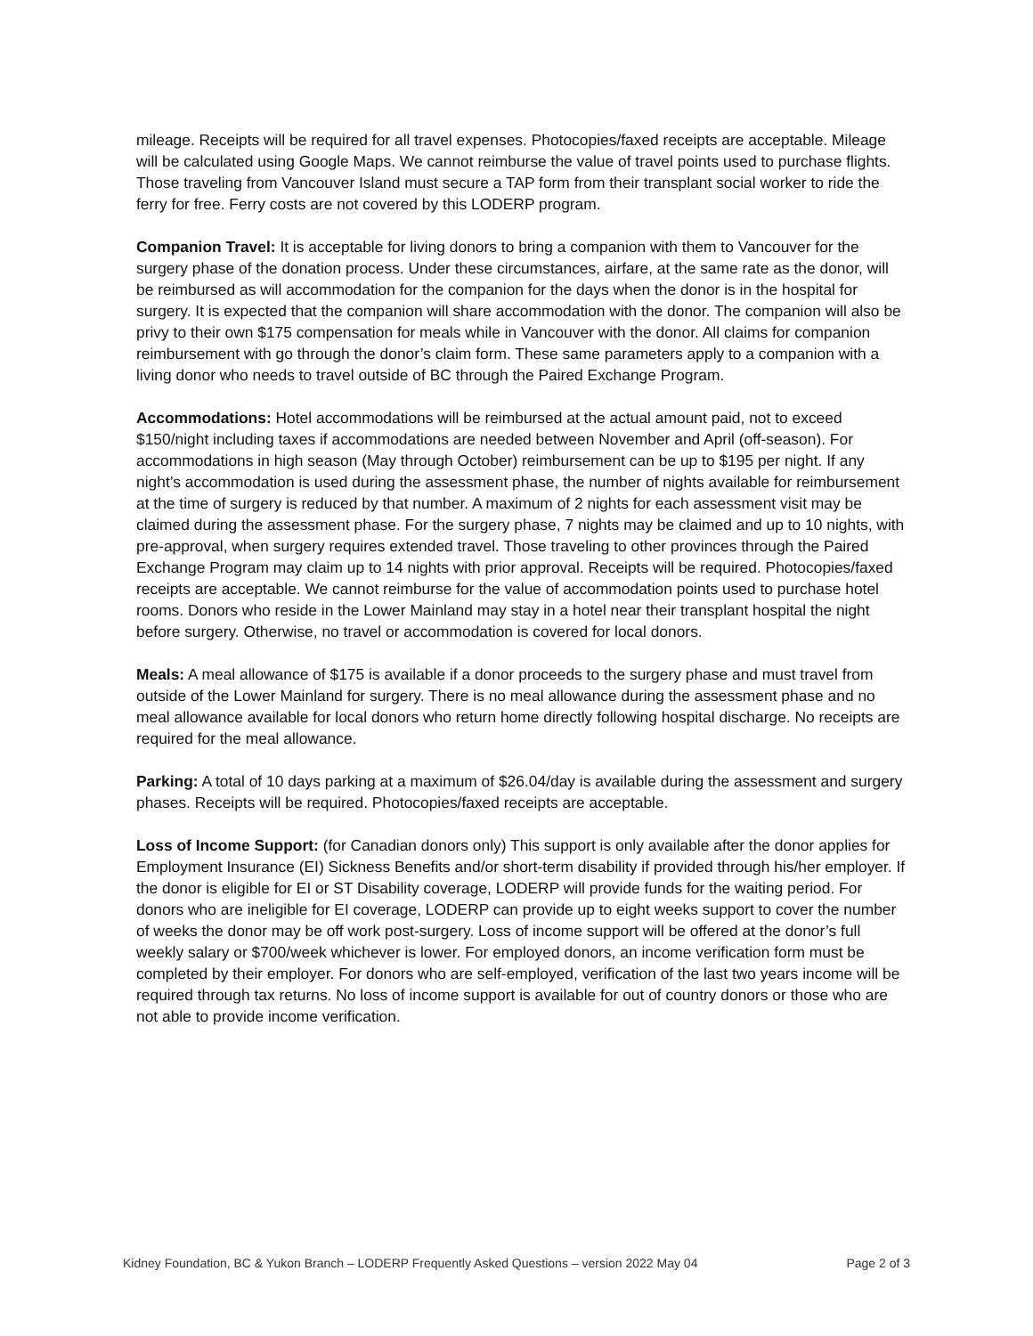mileage. Receipts will be required for all travel expenses. Photocopies/faxed receipts are acceptable. Mileage will be calculated using Google Maps. We cannot reimburse the value of travel points used to purchase flights. Those traveling from Vancouver Island must secure a TAP form from their transplant social worker to ride the ferry for free. Ferry costs are not covered by this LODERP program.
Companion Travel: It is acceptable for living donors to bring a companion with them to Vancouver for the surgery phase of the donation process. Under these circumstances, airfare, at the same rate as the donor, will be reimbursed as will accommodation for the companion for the days when the donor is in the hospital for surgery. It is expected that the companion will share accommodation with the donor. The companion will also be privy to their own $175 compensation for meals while in Vancouver with the donor. All claims for companion reimbursement with go through the donor’s claim form. These same parameters apply to a companion with a living donor who needs to travel outside of BC through the Paired Exchange Program.
Accommodations: Hotel accommodations will be reimbursed at the actual amount paid, not to exceed $150/night including taxes if accommodations are needed between November and April (off-season). For accommodations in high season (May through October) reimbursement can be up to $195 per night. If any night’s accommodation is used during the assessment phase, the number of nights available for reimbursement at the time of surgery is reduced by that number. A maximum of 2 nights for each assessment visit may be claimed during the assessment phase. For the surgery phase, 7 nights may be claimed and up to 10 nights, with pre-approval, when surgery requires extended travel. Those traveling to other provinces through the Paired Exchange Program may claim up to 14 nights with prior approval. Receipts will be required. Photocopies/faxed receipts are acceptable. We cannot reimburse for the value of accommodation points used to purchase hotel rooms. Donors who reside in the Lower Mainland may stay in a hotel near their transplant hospital the night before surgery. Otherwise, no travel or accommodation is covered for local donors.
Meals: A meal allowance of $175 is available if a donor proceeds to the surgery phase and must travel from outside of the Lower Mainland for surgery. There is no meal allowance during the assessment phase and no meal allowance available for local donors who return home directly following hospital discharge. No receipts are required for the meal allowance.
Parking: A total of 10 days parking at a maximum of $26.04/day is available during the assessment and surgery phases. Receipts will be required. Photocopies/faxed receipts are acceptable.
Loss of Income Support: (for Canadian donors only) This support is only available after the donor applies for Employment Insurance (EI) Sickness Benefits and/or short-term disability if provided through his/her employer. If the donor is eligible for EI or ST Disability coverage, LODERP will provide funds for the waiting period. For donors who are ineligible for EI coverage, LODERP can provide up to eight weeks support to cover the number of weeks the donor may be off work post-surgery. Loss of income support will be offered at the donor’s full weekly salary or $700/week whichever is lower. For employed donors, an income verification form must be completed by their employer. For donors who are self-employed, verification of the last two years income will be required through tax returns. No loss of income support is available for out of country donors or those who are not able to provide income verification.
Kidney Foundation, BC & Yukon Branch – LODERP Frequently Asked Questions – version 2022 May 04 Page 2 of 3